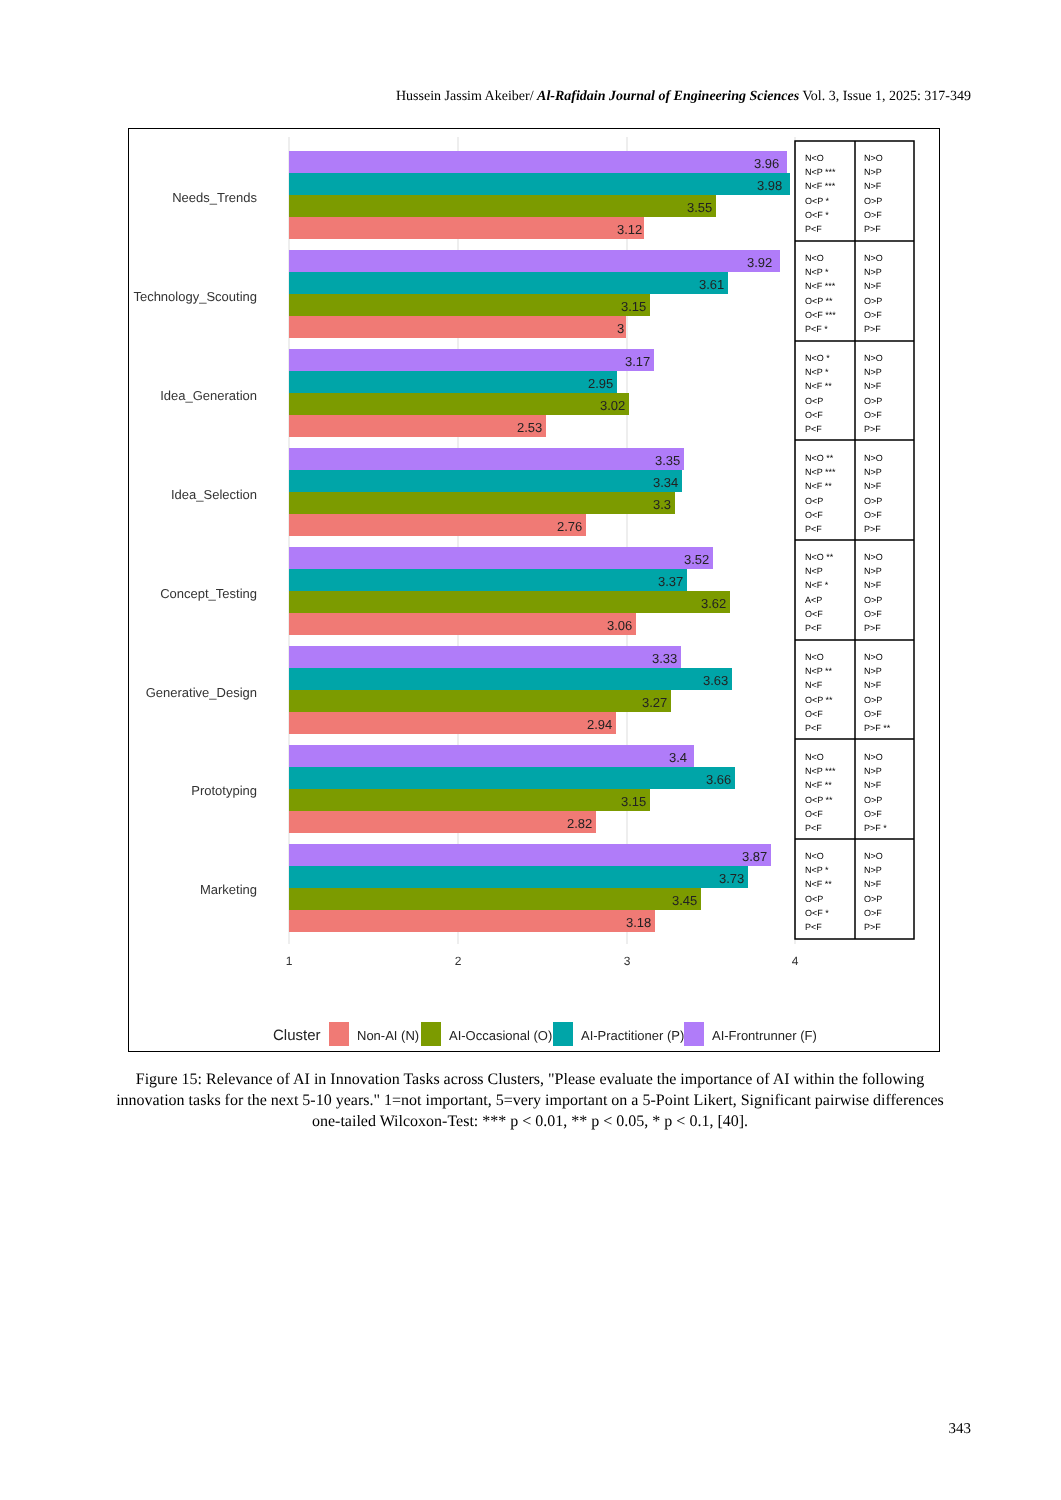Hussein Jassim Akeiber/ Al-Rafidain Journal of Engineering Sciences Vol. 3, Issue 1, 2025: 317-349
Needs_Trends
Technology_Scouting
Idea_Generation
Idea_Selection
Concept_Testing
Generative_Design
Prototyping
Marketing
3.96
3.98
3.55
3.12
3.92
3.61
3.15
3
3.17
2.95
3.02
2.53
3.35
3.34
3.3
2.76
3.52
3.37
3.62
3.06
3.33
3.63
3.27
2.94
3.4
3.66
3.15
2.82
3.87
3.73
3.45
3.18
1
2
3
4
N<O
N<P ***
N<F ***
O<P *
O<F *
P<F
N>O
N>P
N>F
O>P
O>F
P>F
N<O
N<P *
N<F ***
O<P **
O<F ***
P<F *
N>O
N>P
N>F
O>P
O>F
P>F
N<O *
N<P *
N<F **
O<P
O<F
P<F
N>O
N>P
N>F
O>P
O>F
P>F
N<O **
N<P ***
N<F **
O<P
O<F
P<F
N>O
N>P
N>F
O>P
O>F
P>F
N<O **
N<P
N<F *
A<P
O<F
P<F
N>O
N>P
N>F
O>P
O>F
P>F
N<O
N<P **
N<F
O<P **
O<F
P<F
N>O
N>P
N>F
O>P
O>F
P>F **
N<O
N<P ***
N<F **
O<P **
O<F
P<F
N>O
N>P
N>F
O>P
O>F
P>F *
N<O
N<P *
N<F **
O<P
O<F *
P<F
N>O
N>P
N>F
O>P
O>F
P>F
Cluster
Non-AI (N)
AI-Occasional (O)
AI-Practitioner (P)
AI-Frontrunner (F)
Figure 15: Relevance of AI in Innovation Tasks across Clusters, "Please evaluate the importance of AI within the following innovation tasks for the next 5-10 years." 1=not important, 5=very important on a 5-Point Likert, Significant pairwise differences one-tailed Wilcoxon-Test: *** p < 0.01, ** p < 0.05, * p < 0.1, [40].
343